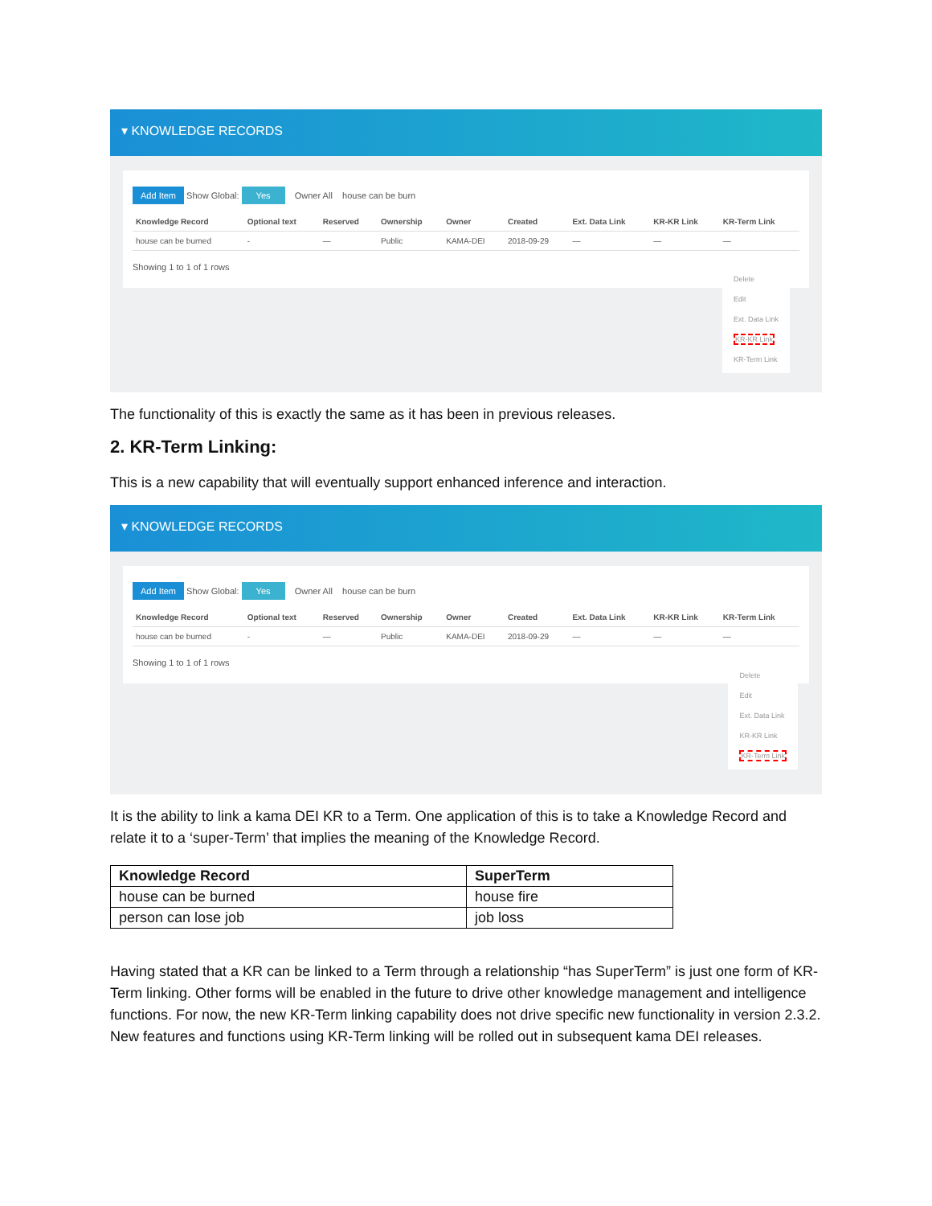▾ KNOWLEDGE RECORDS
Add Item Show Global: Yes Owner All house can be burn
| Knowledge Record | Optional text | Reserved | Ownership | Owner | Created | Ext. Data Link | KR-KR Link | KR-Term Link |
| --- | --- | --- | --- | --- | --- | --- | --- | --- |
| house can be burned | - | — | Public | KAMA-DEI | 2018-09-29 | — | — | — |
Showing 1 to 1 of 1 rows
Delete
Edit
Ext. Data Link
KR-KR Link
KR-Term Link
The functionality of this is exactly the same as it has been in previous releases.
2. KR-Term Linking:
This is a new capability that will eventually support enhanced inference and interaction.
▾ KNOWLEDGE RECORDS
Add Item Show Global: Yes Owner All house can be burn
| Knowledge Record | Optional text | Reserved | Ownership | Owner | Created | Ext. Data Link | KR-KR Link | KR-Term Link |
| --- | --- | --- | --- | --- | --- | --- | --- | --- |
| house can be burned | - | — | Public | KAMA-DEI | 2018-09-29 | — | — | — |
Showing 1 to 1 of 1 rows
Delete
Edit
Ext. Data Link
KR-KR Link
KR-Term Link
It is the ability to link a kama DEI KR to a Term. One application of this is to take a Knowledge Record and relate it to a ‘super-Term’ that implies the meaning of the Knowledge Record.
| Knowledge Record | SuperTerm |
| --- | --- |
| house can be burned | house fire |
| person can lose job | job loss |
Having stated that a KR can be linked to a Term through a relationship “has SuperTerm” is just one form of KR-Term linking. Other forms will be enabled in the future to drive other knowledge management and intelligence functions. For now, the new KR-Term linking capability does not drive specific new functionality in version 2.3.2. New features and functions using KR-Term linking will be rolled out in subsequent kama DEI releases.